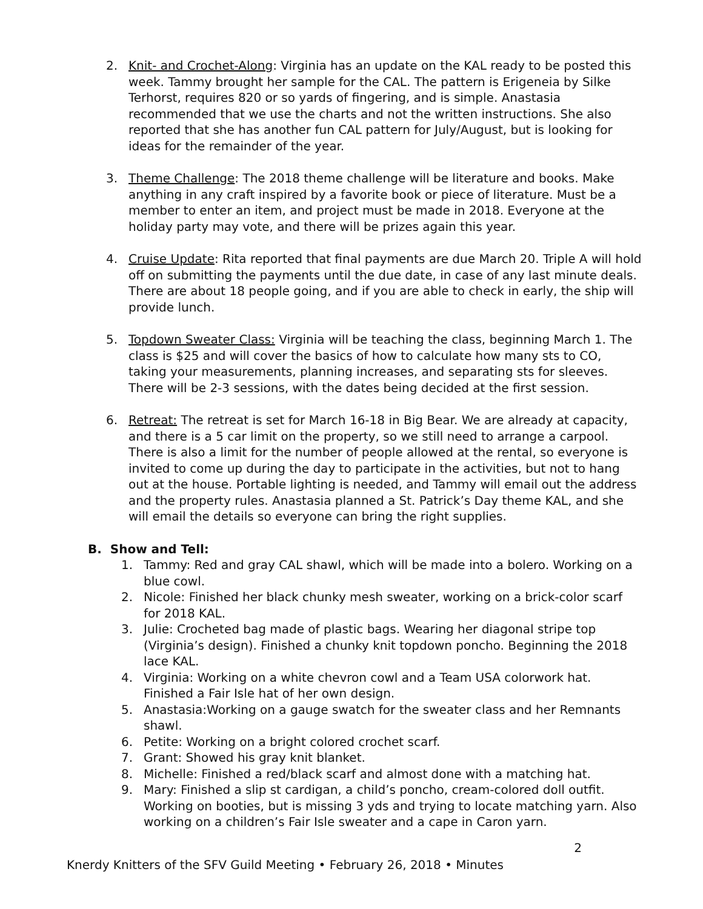2. Knit- and Crochet-Along: Virginia has an update on the KAL ready to be posted this week. Tammy brought her sample for the CAL. The pattern is Erigeneia by Silke Terhorst, requires 820 or so yards of fingering, and is simple. Anastasia recommended that we use the charts and not the written instructions. She also reported that she has another fun CAL pattern for July/August, but is looking for ideas for the remainder of the year.
3. Theme Challenge: The 2018 theme challenge will be literature and books. Make anything in any craft inspired by a favorite book or piece of literature. Must be a member to enter an item, and project must be made in 2018. Everyone at the holiday party may vote, and there will be prizes again this year.
4. Cruise Update: Rita reported that final payments are due March 20. Triple A will hold off on submitting the payments until the due date, in case of any last minute deals. There are about 18 people going, and if you are able to check in early, the ship will provide lunch.
5. Topdown Sweater Class: Virginia will be teaching the class, beginning March 1. The class is $25 and will cover the basics of how to calculate how many sts to CO, taking your measurements, planning increases, and separating sts for sleeves. There will be 2-3 sessions, with the dates being decided at the first session.
6. Retreat: The retreat is set for March 16-18 in Big Bear. We are already at capacity, and there is a 5 car limit on the property, so we still need to arrange a carpool. There is also a limit for the number of people allowed at the rental, so everyone is invited to come up during the day to participate in the activities, but not to hang out at the house. Portable lighting is needed, and Tammy will email out the address and the property rules. Anastasia planned a St. Patrick’s Day theme KAL, and she will email the details so everyone can bring the right supplies.
B. Show and Tell:
1. Tammy: Red and gray CAL shawl, which will be made into a bolero. Working on a blue cowl.
2. Nicole: Finished her black chunky mesh sweater, working on a brick-color scarf for 2018 KAL.
3. Julie: Crocheted bag made of plastic bags. Wearing her diagonal stripe top (Virginia’s design). Finished a chunky knit topdown poncho. Beginning the 2018 lace KAL.
4. Virginia: Working on a white chevron cowl and a Team USA colorwork hat. Finished a Fair Isle hat of her own design.
5. Anastasia:Working on a gauge swatch for the sweater class and her Remnants shawl.
6. Petite: Working on a bright colored crochet scarf.
7. Grant: Showed his gray knit blanket.
8. Michelle: Finished a red/black scarf and almost done with a matching hat.
9. Mary: Finished a slip st cardigan, a child’s poncho, cream-colored doll outfit. Working on booties, but is missing 3 yds and trying to locate matching yarn. Also working on a children’s Fair Isle sweater and a cape in Caron yarn.
2
Knerdy Knitters of the SFV Guild Meeting • February 26, 2018 • Minutes